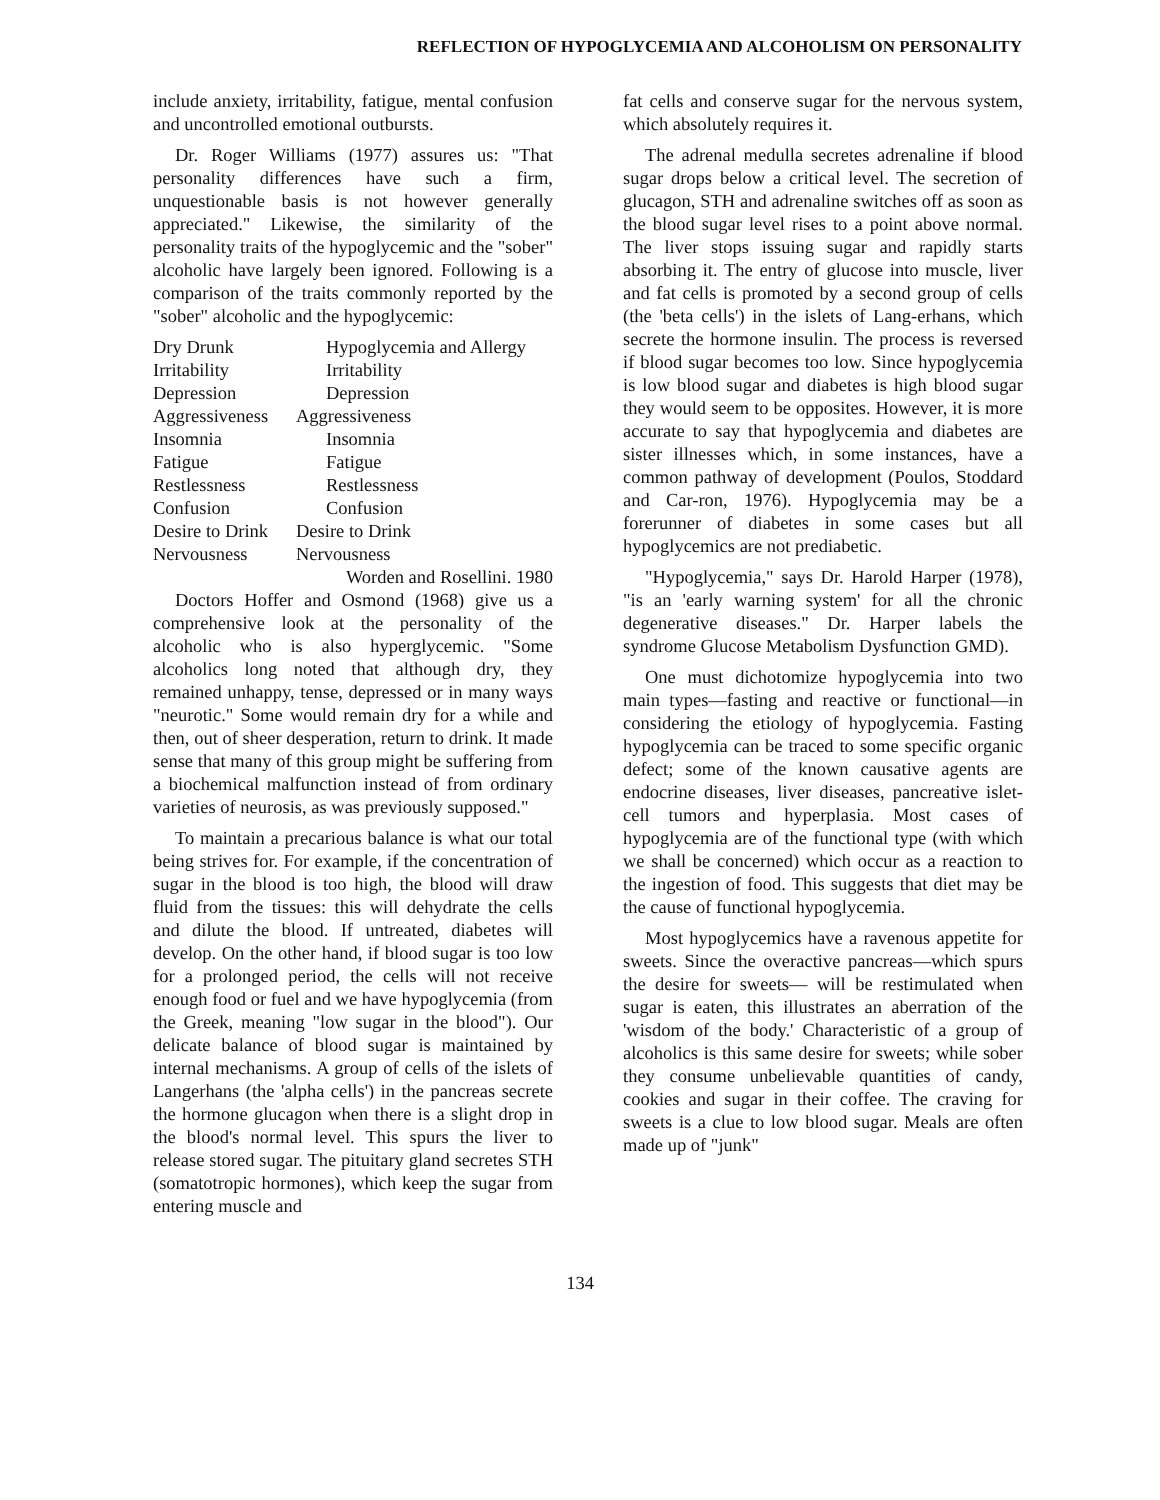REFLECTION OF HYPOGLYCEMIA AND ALCOHOLISM ON PERSONALITY
include anxiety, irritability, fatigue, mental confusion and uncontrolled emotional outbursts.
Dr. Roger Williams (1977) assures us: "That personality differences have such a firm, unquestionable basis is not however generally appreciated." Likewise, the similarity of the personality traits of the hypoglycemic and the "sober" alcoholic have largely been ignored. Following is a comparison of the traits commonly reported by the "sober" alcoholic and the hypoglycemic:
| Dry Drunk | Hypoglycemia and Allergy |
| Irritability | Irritability |
| Depression | Depression |
| Aggressiveness | Aggressiveness |
| Insomnia | Insomnia |
| Fatigue | Fatigue |
| Restlessness | Restlessness |
| Confusion | Confusion |
| Desire to Drink | Desire to Drink |
| Nervousness | Nervousness |
Worden and Rosellini. 1980
Doctors Hoffer and Osmond (1968) give us a comprehensive look at the personality of the alcoholic who is also hyperglycemic. "Some alcoholics long noted that although dry, they remained unhappy, tense, depressed or in many ways "neurotic." Some would remain dry for a while and then, out of sheer desperation, return to drink. It made sense that many of this group might be suffering from a biochemical malfunction instead of from ordinary varieties of neurosis, as was previously supposed."
To maintain a precarious balance is what our total being strives for. For example, if the concentration of sugar in the blood is too high, the blood will draw fluid from the tissues: this will dehydrate the cells and dilute the blood. If untreated, diabetes will develop. On the other hand, if blood sugar is too low for a prolonged period, the cells will not receive enough food or fuel and we have hypoglycemia (from the Greek, meaning "low sugar in the blood"). Our delicate balance of blood sugar is maintained by internal mechanisms. A group of cells of the islets of Langerhans (the 'alpha cells') in the pancreas secrete the hormone glucagon when there is a slight drop in the blood's normal level. This spurs the liver to release stored sugar. The pituitary gland secretes STH (somatotropic hormones), which keep the sugar from entering muscle and
fat cells and conserve sugar for the nervous system, which absolutely requires it.
The adrenal medulla secretes adrenaline if blood sugar drops below a critical level. The secretion of glucagon, STH and adrenaline switches off as soon as the blood sugar level rises to a point above normal. The liver stops issuing sugar and rapidly starts absorbing it. The entry of glucose into muscle, liver and fat cells is promoted by a second group of cells (the 'beta cells') in the islets of Lang-erhans, which secrete the hormone insulin. The process is reversed if blood sugar becomes too low. Since hypoglycemia is low blood sugar and diabetes is high blood sugar they would seem to be opposites. However, it is more accurate to say that hypoglycemia and diabetes are sister illnesses which, in some instances, have a common pathway of development (Poulos, Stoddard and Car-ron, 1976). Hypoglycemia may be a forerunner of diabetes in some cases but all hypoglycemics are not prediabetic.
"Hypoglycemia," says Dr. Harold Harper (1978), "is an 'early warning system' for all the chronic degenerative diseases." Dr. Harper labels the syndrome Glucose Metabolism Dysfunction GMD).
One must dichotomize hypoglycemia into two main types—fasting and reactive or functional—in considering the etiology of hypoglycemia. Fasting hypoglycemia can be traced to some specific organic defect; some of the known causative agents are endocrine diseases, liver diseases, pancreative islet-cell tumors and hyperplasia. Most cases of hypoglycemia are of the functional type (with which we shall be concerned) which occur as a reaction to the ingestion of food. This suggests that diet may be the cause of functional hypoglycemia.
Most hypoglycemics have a ravenous appetite for sweets. Since the overactive pancreas—which spurs the desire for sweets— will be restimulated when sugar is eaten, this illustrates an aberration of the 'wisdom of the body.' Characteristic of a group of alcoholics is this same desire for sweets; while sober they consume unbelievable quantities of candy, cookies and sugar in their coffee. The craving for sweets is a clue to low blood sugar. Meals are often made up of "junk"
134